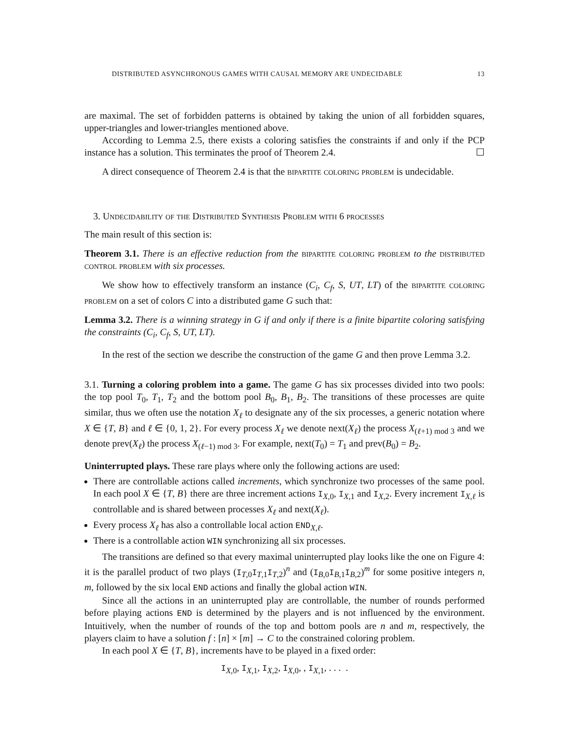DISTRIBUTED ASYNCHRONOUS GAMES WITH CAUSAL MEMORY ARE UNDECIDABLE 13
are maximal. The set of forbidden patterns is obtained by taking the union of all forbidden squares, upper-triangles and lower-triangles mentioned above.
According to Lemma 2.5, there exists a coloring satisfies the constraints if and only if the PCP instance has a solution. This terminates the proof of Theorem 2.4. ☐
A direct consequence of Theorem 2.4 is that the bipartite coloring problem is undecidable.
3. Undecidability of the Distributed Synthesis Problem with 6 processes
The main result of this section is:
Theorem 3.1. There is an effective reduction from the bipartite coloring problem to the distributed control problem with six processes.
We show how to effectively transform an instance (C<sub>i</sub>, C<sub>f</sub>, S, UT, LT) of the bipartite coloring problem on a set of colors C into a distributed game G such that:
Lemma 3.2. There is a winning strategy in G if and only if there is a finite bipartite coloring satisfying the constraints (C<sub>i</sub>, C<sub>f</sub>, S, UT, LT).
In the rest of the section we describe the construction of the game G and then prove Lemma 3.2.
3.1. Turning a coloring problem into a game. The game G has six processes divided into two pools: the top pool T<sub>0</sub>, T<sub>1</sub>, T<sub>2</sub> and the bottom pool B<sub>0</sub>, B<sub>1</sub>, B<sub>2</sub>. The transitions of these processes are quite similar, thus we often use the notation X<sub>ℓ</sub> to designate any of the six processes, a generic notation where X ∈ {T, B} and ℓ ∈ {0, 1, 2}. For every process X<sub>ℓ</sub> we denote next(X<sub>ℓ</sub>) the process X<sub>(ℓ+1) mod 3</sub> and we denote prev(X<sub>ℓ</sub>) the process X<sub>(ℓ−1) mod 3</sub>. For example, next(T<sub>0</sub>) = T<sub>1</sub> and prev(B<sub>0</sub>) = B<sub>2</sub>.
Uninterrupted plays. These rare plays where only the following actions are used:
There are controllable actions called increments, which synchronize two processes of the same pool. In each pool X ∈ {T, B} there are three increment actions I<sub>X,0</sub>, I<sub>X,1</sub> and I<sub>X,2</sub>. Every increment I<sub>X,ℓ</sub> is controllable and is shared between processes X<sub>ℓ</sub> and next(X<sub>ℓ</sub>).
Every process X<sub>ℓ</sub> has also a controllable local action END<sub>X,ℓ</sub>.
There is a controllable action WIN synchronizing all six processes.
The transitions are defined so that every maximal uninterrupted play looks like the one on Figure 4: it is the parallel product of two plays (I<sub>T,0</sub>I<sub>T,1</sub>I<sub>T,2</sub>)<sup>n</sup> and (I<sub>B,0</sub>I<sub>B,1</sub>I<sub>B,2</sub>)<sup>m</sup> for some positive integers n, m, followed by the six local END actions and finally the global action WIN.
Since all the actions in an uninterrupted play are controllable, the number of rounds performed before playing actions END is determined by the players and is not influenced by the environment. Intuitively, when the number of rounds of the top and bottom pools are n and m, respectively, the players claim to have a solution f : [n] × [m] → C to the constrained coloring problem.
In each pool X ∈ {T, B}, increments have to be played in a fixed order:
I<sub>X,0</sub>, I<sub>X,1</sub>, I<sub>X,2</sub>, I<sub>X,0</sub>, , I<sub>X,1</sub>, . . . .